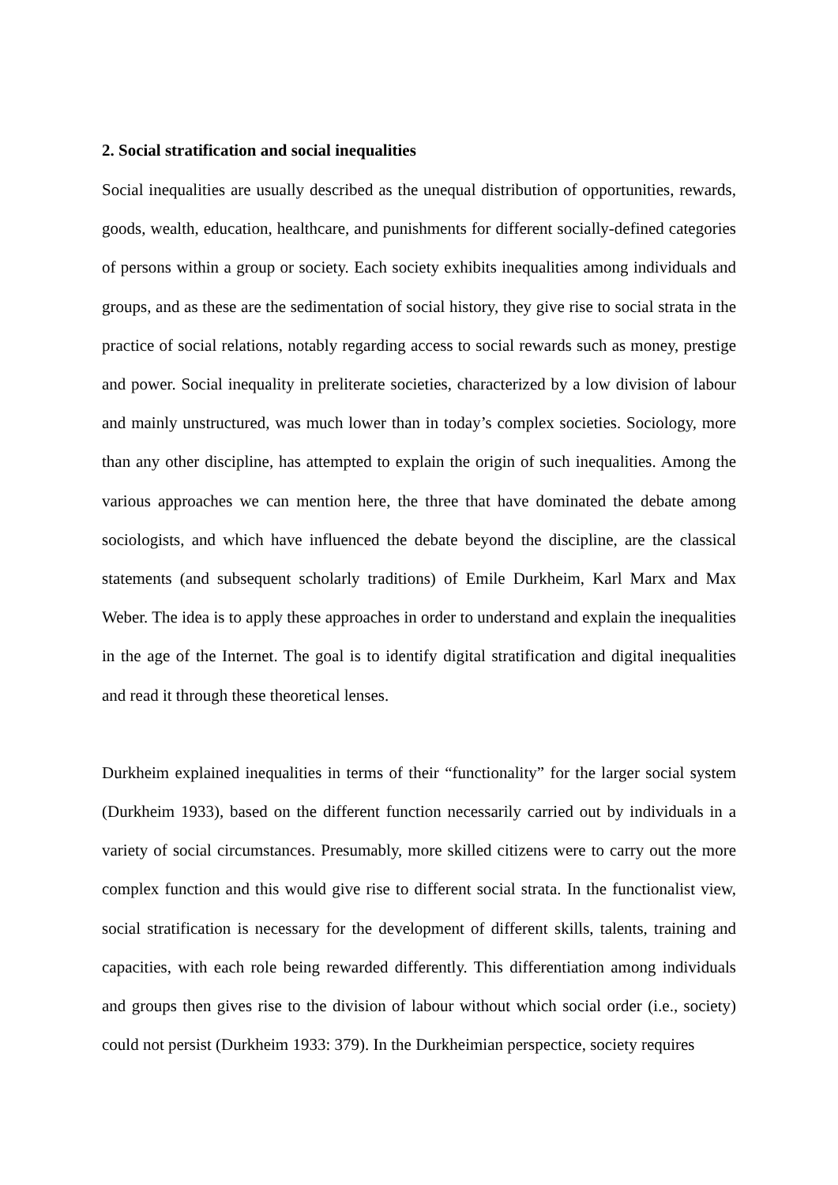2. Social stratification and social inequalities
Social inequalities are usually described as the unequal distribution of opportunities, rewards, goods, wealth, education, healthcare, and punishments for different socially-defined categories of persons within a group or society. Each society exhibits inequalities among individuals and groups, and as these are the sedimentation of social history, they give rise to social strata in the practice of social relations, notably regarding access to social rewards such as money, prestige and power. Social inequality in preliterate societies, characterized by a low division of labour and mainly unstructured, was much lower than in today’s complex societies. Sociology, more than any other discipline, has attempted to explain the origin of such inequalities. Among the various approaches we can mention here, the three that have dominated the debate among sociologists, and which have influenced the debate beyond the discipline, are the classical statements (and subsequent scholarly traditions) of Emile Durkheim, Karl Marx and Max Weber. The idea is to apply these approaches in order to understand and explain the inequalities in the age of the Internet. The goal is to identify digital stratification and digital inequalities and read it through these theoretical lenses.
Durkheim explained inequalities in terms of their “functionality” for the larger social system (Durkheim 1933), based on the different function necessarily carried out by individuals in a variety of social circumstances. Presumably, more skilled citizens were to carry out the more complex function and this would give rise to different social strata. In the functionalist view, social stratification is necessary for the development of different skills, talents, training and capacities, with each role being rewarded differently. This differentiation among individuals and groups then gives rise to the division of labour without which social order (i.e., society) could not persist (Durkheim 1933: 379). In the Durkheimian perspectice, society requires